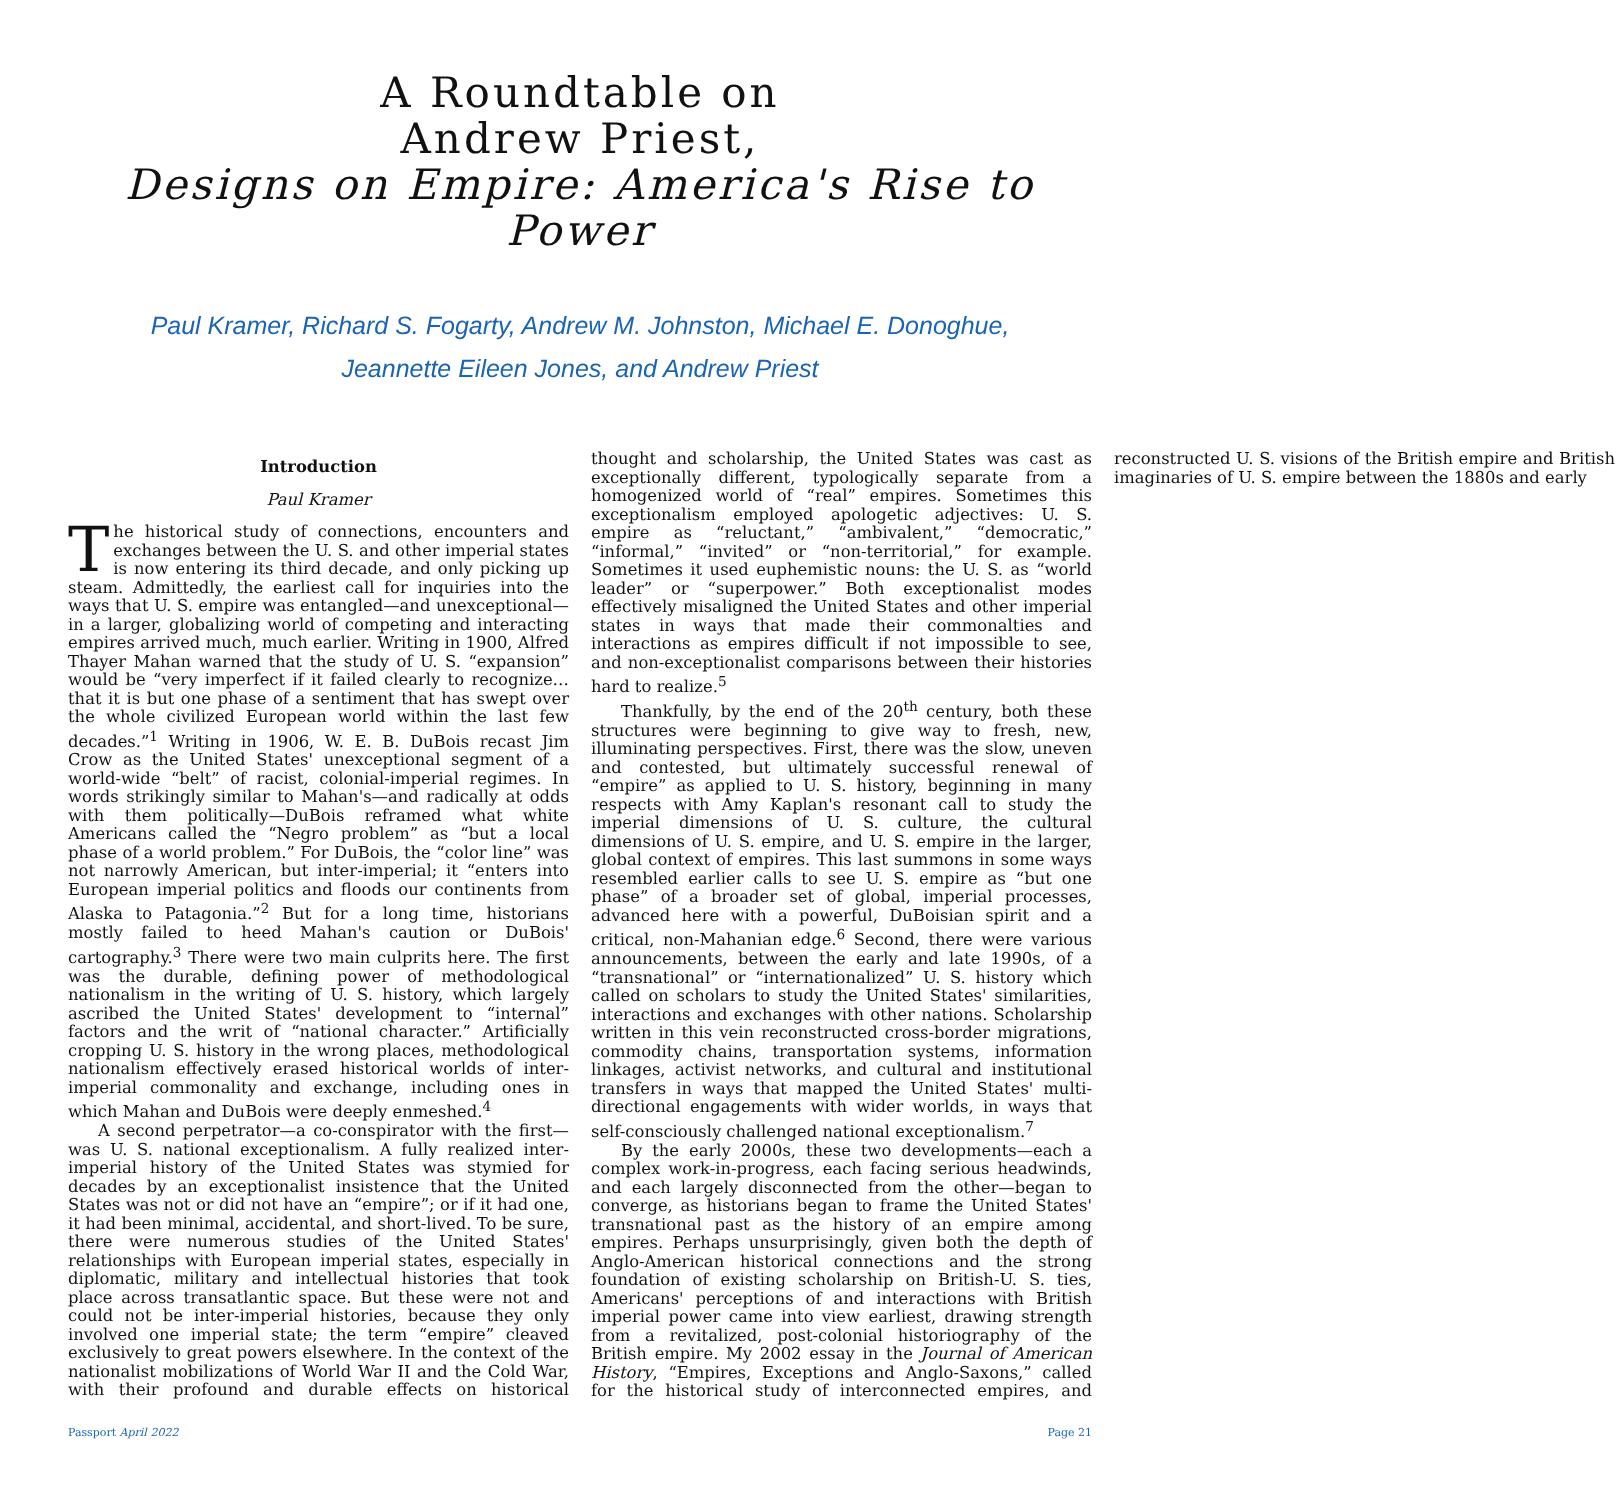A Roundtable on
Andrew Priest,
Designs on Empire: America's Rise to Power
Paul Kramer, Richard S. Fogarty, Andrew M. Johnston, Michael E. Donoghue,
Jeannette Eileen Jones, and Andrew Priest
Introduction
Paul Kramer
The historical study of connections, encounters and exchanges between the U. S. and other imperial states is now entering its third decade, and only picking up steam. Admittedly, the earliest call for inquiries into the ways that U. S. empire was entangled—and unexceptional—in a larger, globalizing world of competing and interacting empires arrived much, much earlier. Writing in 1900, Alfred Thayer Mahan warned that the study of U. S. “expansion” would be “very imperfect if it failed clearly to recognize… that it is but one phase of a sentiment that has swept over the whole civilized European world within the last few decades.”<sup>1</sup> Writing in 1906, W. E. B. DuBois recast Jim Crow as the United States' unexceptional segment of a world-wide “belt” of racist, colonial-imperial regimes. In words strikingly similar to Mahan's—and radically at odds with them politically—DuBois reframed what white Americans called the “Negro problem” as “but a local phase of a world problem.” For DuBois, the “color line” was not narrowly American, but inter-imperial; it “enters into European imperial politics and floods our continents from Alaska to Patagonia.”<sup>2</sup> But for a long time, historians mostly failed to heed Mahan's caution or DuBois' cartography.<sup>3</sup> There were two main culprits here. The first was the durable, defining power of methodological nationalism in the writing of U. S. history, which largely ascribed the United States' development to “internal” factors and the writ of “national character.” Artificially cropping U. S. history in the wrong places, methodological nationalism effectively erased historical worlds of inter-imperial commonality and exchange, including ones in which Mahan and DuBois were deeply enmeshed.<sup>4</sup>
A second perpetrator—a co-conspirator with the first—was U. S. national exceptionalism. A fully realized inter-imperial history of the United States was stymied for decades by an exceptionalist insistence that the United States was not or did not have an “empire”; or if it had one, it had been minimal, accidental, and short-lived. To be sure, there were numerous studies of the United States' relationships with European imperial states, especially in diplomatic, military and intellectual histories that took place across transatlantic space. But these were not and could not be inter-imperial histories, because they only involved one imperial state; the term “empire” cleaved exclusively to great powers elsewhere. In the context of the nationalist mobilizations of World War II and the Cold War, with their profound and durable effects on historical thought and scholarship, the United States was cast as exceptionally different, typologically separate from a homogenized world of “real” empires. Sometimes this exceptionalism employed apologetic adjectives: U. S. empire as “reluctant,” “ambivalent,” “democratic,” “informal,” “invited” or “non-territorial,” for example. Sometimes it used euphemistic nouns: the U. S. as “world leader” or “superpower.” Both exceptionalist modes effectively misaligned the United States and other imperial states in ways that made their commonalties and interactions as empires difficult if not impossible to see, and non-exceptionalist comparisons between their histories hard to realize.<sup>5</sup>
Thankfully, by the end of the 20<sup>th</sup> century, both these structures were beginning to give way to fresh, new, illuminating perspectives. First, there was the slow, uneven and contested, but ultimately successful renewal of “empire” as applied to U. S. history, beginning in many respects with Amy Kaplan's resonant call to study the imperial dimensions of U. S. culture, the cultural dimensions of U. S. empire, and U. S. empire in the larger, global context of empires. This last summons in some ways resembled earlier calls to see U. S. empire as “but one phase” of a broader set of global, imperial processes, advanced here with a powerful, DuBoisian spirit and a critical, non-Mahanian edge.<sup>6</sup> Second, there were various announcements, between the early and late 1990s, of a “transnational” or “internationalized” U. S. history which called on scholars to study the United States' similarities, interactions and exchanges with other nations. Scholarship written in this vein reconstructed cross-border migrations, commodity chains, transportation systems, information linkages, activist networks, and cultural and institutional transfers in ways that mapped the United States' multi-directional engagements with wider worlds, in ways that self-consciously challenged national exceptionalism.<sup>7</sup>
By the early 2000s, these two developments—each a complex work-in-progress, each facing serious headwinds, and each largely disconnected from the other—began to converge, as historians began to frame the United States' transnational past as the history of an empire among empires. Perhaps unsurprisingly, given both the depth of Anglo-American historical connections and the strong foundation of existing scholarship on British-U. S. ties, Americans' perceptions of and interactions with British imperial power came into view earliest, drawing strength from a revitalized, post-colonial historiography of the British empire. My 2002 essay in the Journal of American History, “Empires, Exceptions and Anglo-Saxons,” called for the historical study of interconnected empires, and reconstructed U. S. visions of the British empire and British imaginaries of U. S. empire between the 1880s and early
Passport April 2022 Page 21